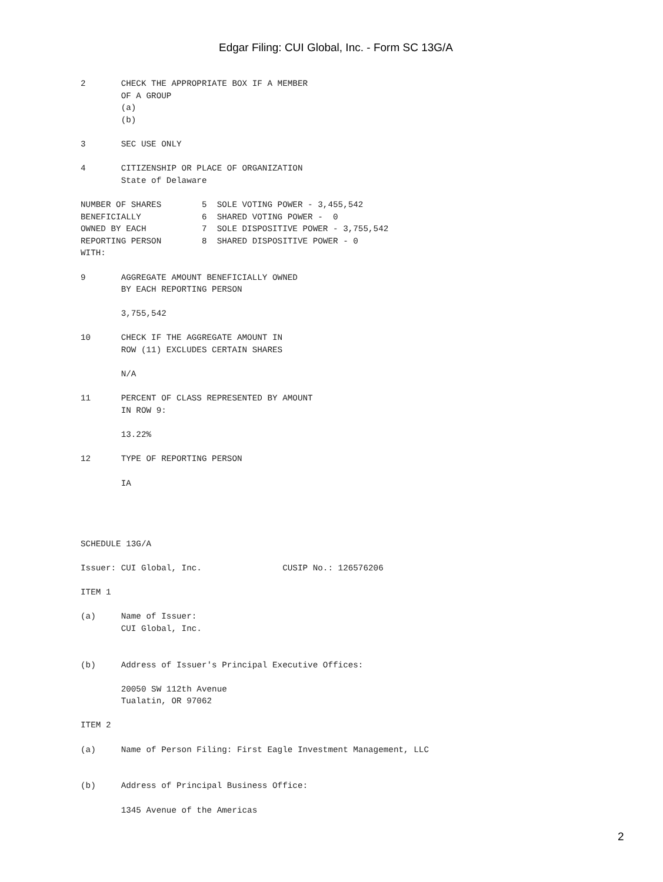Edgar Filing: CUI Global, Inc. - Form SC 13G/A
2       CHECK THE APPROPRIATE BOX IF A MEMBER
        OF A GROUP
        (a)
        (b)

3       SEC USE ONLY

4       CITIZENSHIP OR PLACE OF ORGANIZATION
        State of Delaware

NUMBER OF SHARES        5  SOLE VOTING POWER - 3,455,542
BENEFICIALLY            6  SHARED VOTING POWER -  0
OWNED BY EACH           7  SOLE DISPOSITIVE POWER - 3,755,542
REPORTING PERSON        8  SHARED DISPOSITIVE POWER - 0
WITH:

9       AGGREGATE AMOUNT BENEFICIALLY OWNED
        BY EACH REPORTING PERSON

        3,755,542

10      CHECK IF THE AGGREGATE AMOUNT IN
        ROW (11) EXCLUDES CERTAIN SHARES

        N/A

11      PERCENT OF CLASS REPRESENTED BY AMOUNT
        IN ROW 9:

        13.22%

12      TYPE OF REPORTING PERSON

        IA




SCHEDULE 13G/A

Issuer: CUI Global, Inc.                CUSIP No.: 126576206

ITEM 1

(a)     Name of Issuer:
        CUI Global, Inc.


(b)     Address of Issuer's Principal Executive Offices:

        20050 SW 112th Avenue
        Tualatin, OR 97062

ITEM 2

(a)     Name of Person Filing: First Eagle Investment Management, LLC


(b)     Address of Principal Business Office:

        1345 Avenue of the Americas
2